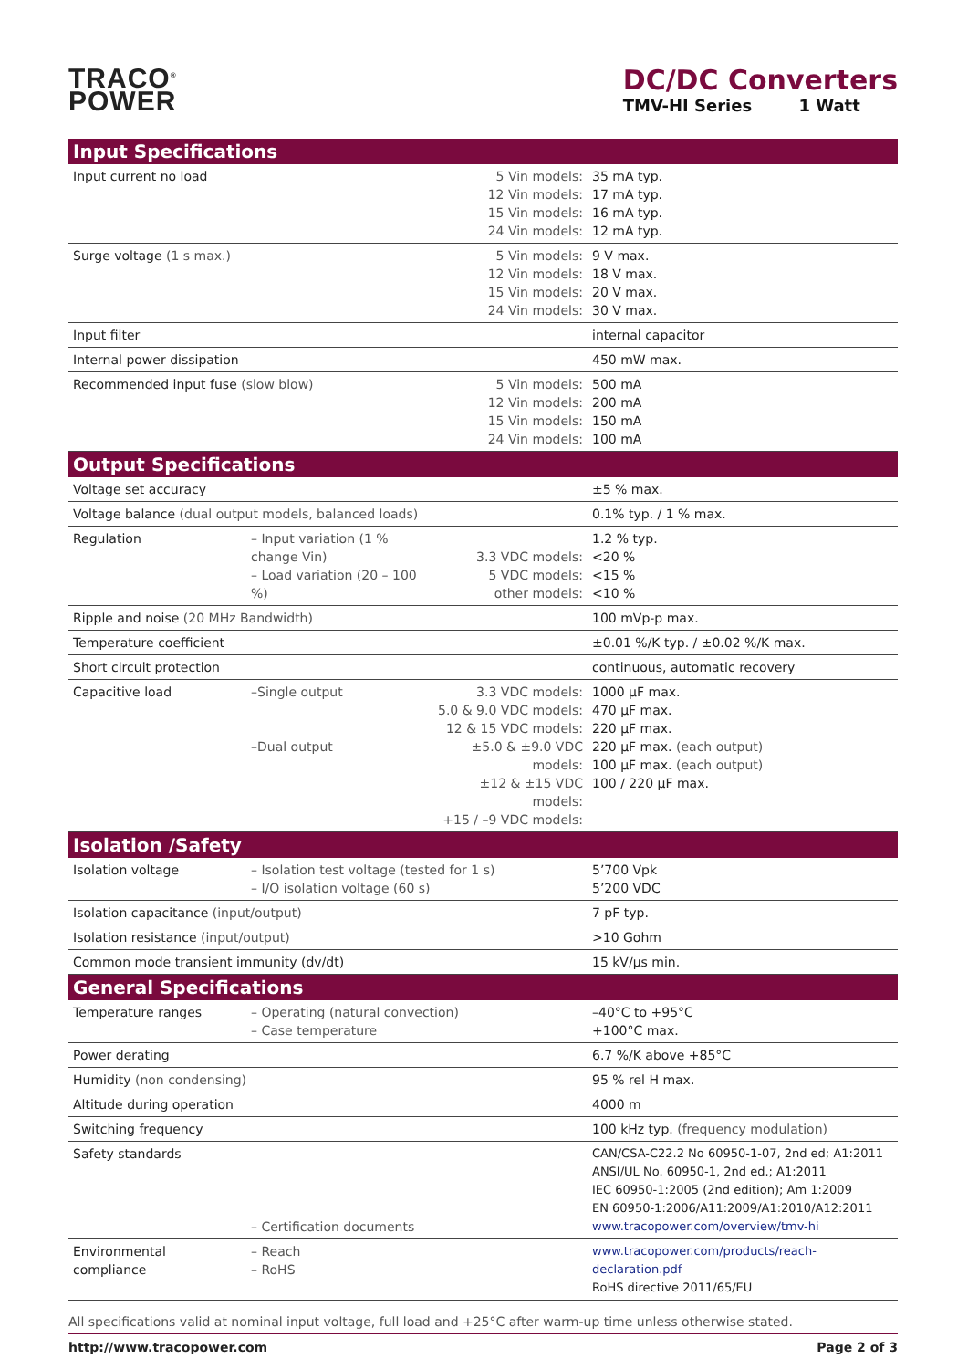TRACO<sup>®</sup>
POWER
DC/DC Converters
TMV-HI Series 1 Watt
| Input Specifications | | | |
| --- | --- | --- | --- |
| Input current no load | | 5 Vin models: 12 Vin models: 15 Vin models: 24 Vin models: | 35 mA typ. 17 mA typ. 16 mA typ. 12 mA typ. |
| Surge voltage (1 s max.) | | 5 Vin models: 12 Vin models: 15 Vin models: 24 Vin models: | 9 V max. 18 V max. 20 V max. 30 V max. |
| Input filter | | | internal capacitor |
| Internal power dissipation | | | 450 mW max. |
| Recommended input fuse (slow blow) | | 5 Vin models: 12 Vin models: 15 Vin models: 24 Vin models: | 500 mA 200 mA 150 mA 100 mA |
| Output Specifications | | | |
| Voltage set accuracy | | | ±5 % max. |
| Voltage balance (dual output models, balanced loads) | | | 0.1% typ. / 1 % max. |
| Regulation | – Input variation (1 % change Vin) – Load variation (20 – 100 %) | 3.3 VDC models: 5 VDC models: other models: | 1.2 % typ. <20 % <15 % <10 % |
| Ripple and noise (20 MHz Bandwidth) | | | 100 mVp-p max. |
| Temperature coefficient | | | ±0.01 %/K typ. / ±0.02 %/K max. |
| Short circuit protection | | | continuous, automatic recovery |
| Capacitive load | –Single output –Dual output | 3.3 VDC models: 5.0 & 9.0 VDC models: 12 & 15 VDC models: ±5.0 & ±9.0 VDC models: ±12 & ±15 VDC models: +15 / –9 VDC models: | 1000 µF max. 470 µF max. 220 µF max. 220 µF max. (each output) 100 µF max. (each output) 100 / 220 µF max. |
| Isolation /Safety | | | |
| Isolation voltage | – Isolation test voltage (tested for 1 s) – I/O isolation voltage (60 s) | | 5’700 Vpk 5’200 VDC |
| Isolation capacitance (input/output) | | | 7 pF typ. |
| Isolation resistance (input/output) | | | >10 Gohm |
| Common mode transient immunity (dv/dt) | | | 15 kV/µs min. |
| General Specifications | | | |
| Temperature ranges | – Operating (natural convection) – Case temperature | | –40°C to +95°C +100°C max. |
| Power derating | | | 6.7 %/K above +85°C |
| Humidity (non condensing) | | | 95 % rel H max. |
| Altitude during operation | | | 4000 m |
| Switching frequency | | | 100 kHz typ. (frequency modulation) |
| Safety standards | – Certification documents | | CAN/CSA-C22.2 No 60950-1-07, 2nd ed; A1:2011 ANSI/UL No. 60950-1, 2nd ed.; A1:2011 IEC 60950-1:2005 (2nd edition); Am 1:2009 EN 60950-1:2006/A11:2009/A1:2010/A12:2011 www.tracopower.com/overview/tmv-hi |
| Environmental compliance | – Reach – RoHS | | www.tracopower.com/products/reach-declaration.pdf RoHS directive 2011/65/EU |
All specifications valid at nominal input voltage, full load and +25°C after warm-up time unless otherwise stated.
http://www.tracopower.com Page 2 of 3